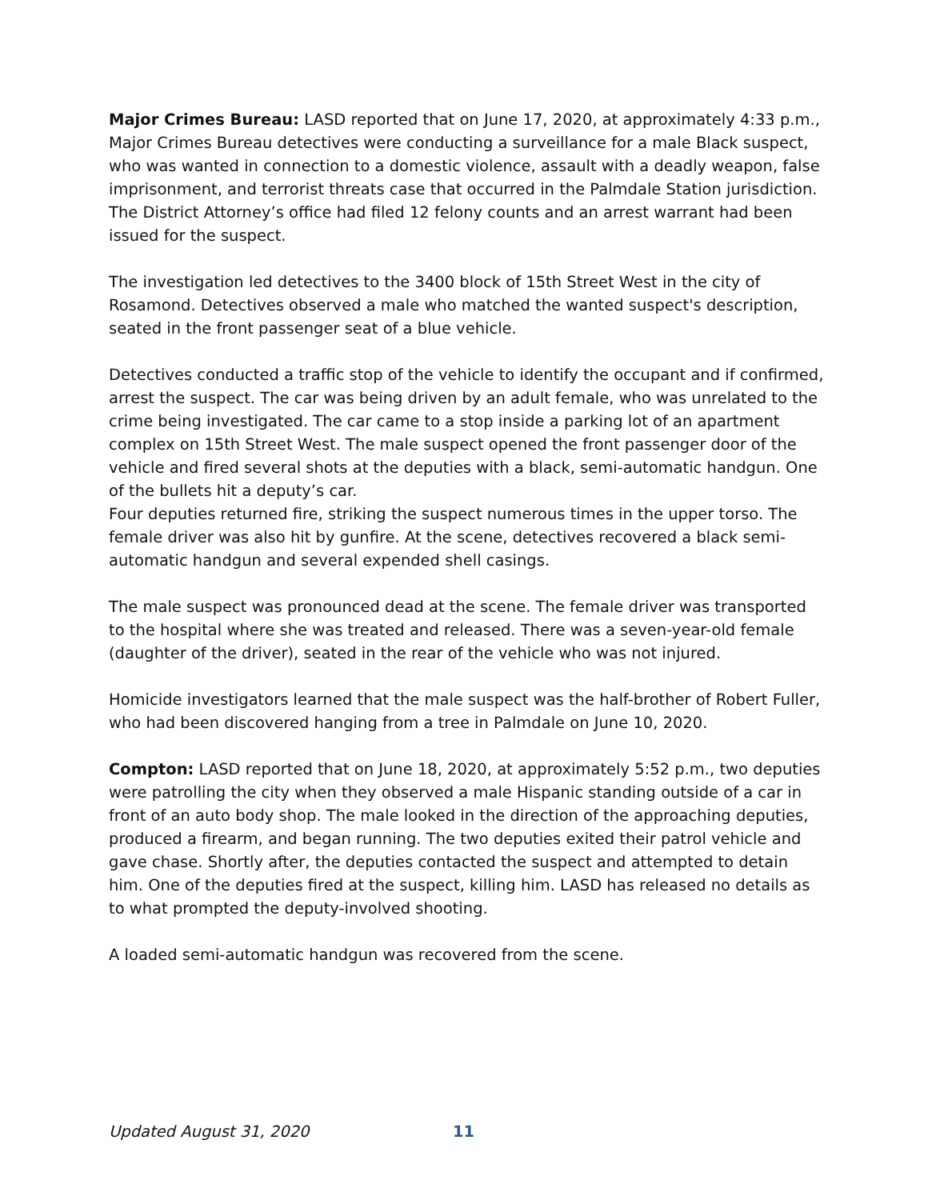Major Crimes Bureau: LASD reported that on June 17, 2020, at approximately 4:33 p.m., Major Crimes Bureau detectives were conducting a surveillance for a male Black suspect, who was wanted in connection to a domestic violence, assault with a deadly weapon, false imprisonment, and terrorist threats case that occurred in the Palmdale Station jurisdiction. The District Attorney’s office had filed 12 felony counts and an arrest warrant had been issued for the suspect.
The investigation led detectives to the 3400 block of 15th Street West in the city of Rosamond. Detectives observed a male who matched the wanted suspect's description, seated in the front passenger seat of a blue vehicle.
Detectives conducted a traffic stop of the vehicle to identify the occupant and if confirmed, arrest the suspect. The car was being driven by an adult female, who was unrelated to the crime being investigated. The car came to a stop inside a parking lot of an apartment complex on 15th Street West. The male suspect opened the front passenger door of the vehicle and fired several shots at the deputies with a black, semi-automatic handgun. One of the bullets hit a deputy’s car.
Four deputies returned fire, striking the suspect numerous times in the upper torso. The female driver was also hit by gunfire. At the scene, detectives recovered a black semi-automatic handgun and several expended shell casings.
The male suspect was pronounced dead at the scene. The female driver was transported to the hospital where she was treated and released. There was a seven-year-old female (daughter of the driver), seated in the rear of the vehicle who was not injured.
Homicide investigators learned that the male suspect was the half-brother of Robert Fuller, who had been discovered hanging from a tree in Palmdale on June 10, 2020.
Compton: LASD reported that on June 18, 2020, at approximately 5:52 p.m., two deputies were patrolling the city when they observed a male Hispanic standing outside of a car in front of an auto body shop. The male looked in the direction of the approaching deputies, produced a firearm, and began running. The two deputies exited their patrol vehicle and gave chase. Shortly after, the deputies contacted the suspect and attempted to detain him. One of the deputies fired at the suspect, killing him. LASD has released no details as to what prompted the deputy-involved shooting.
A loaded semi-automatic handgun was recovered from the scene.
Updated August 31, 2020 11